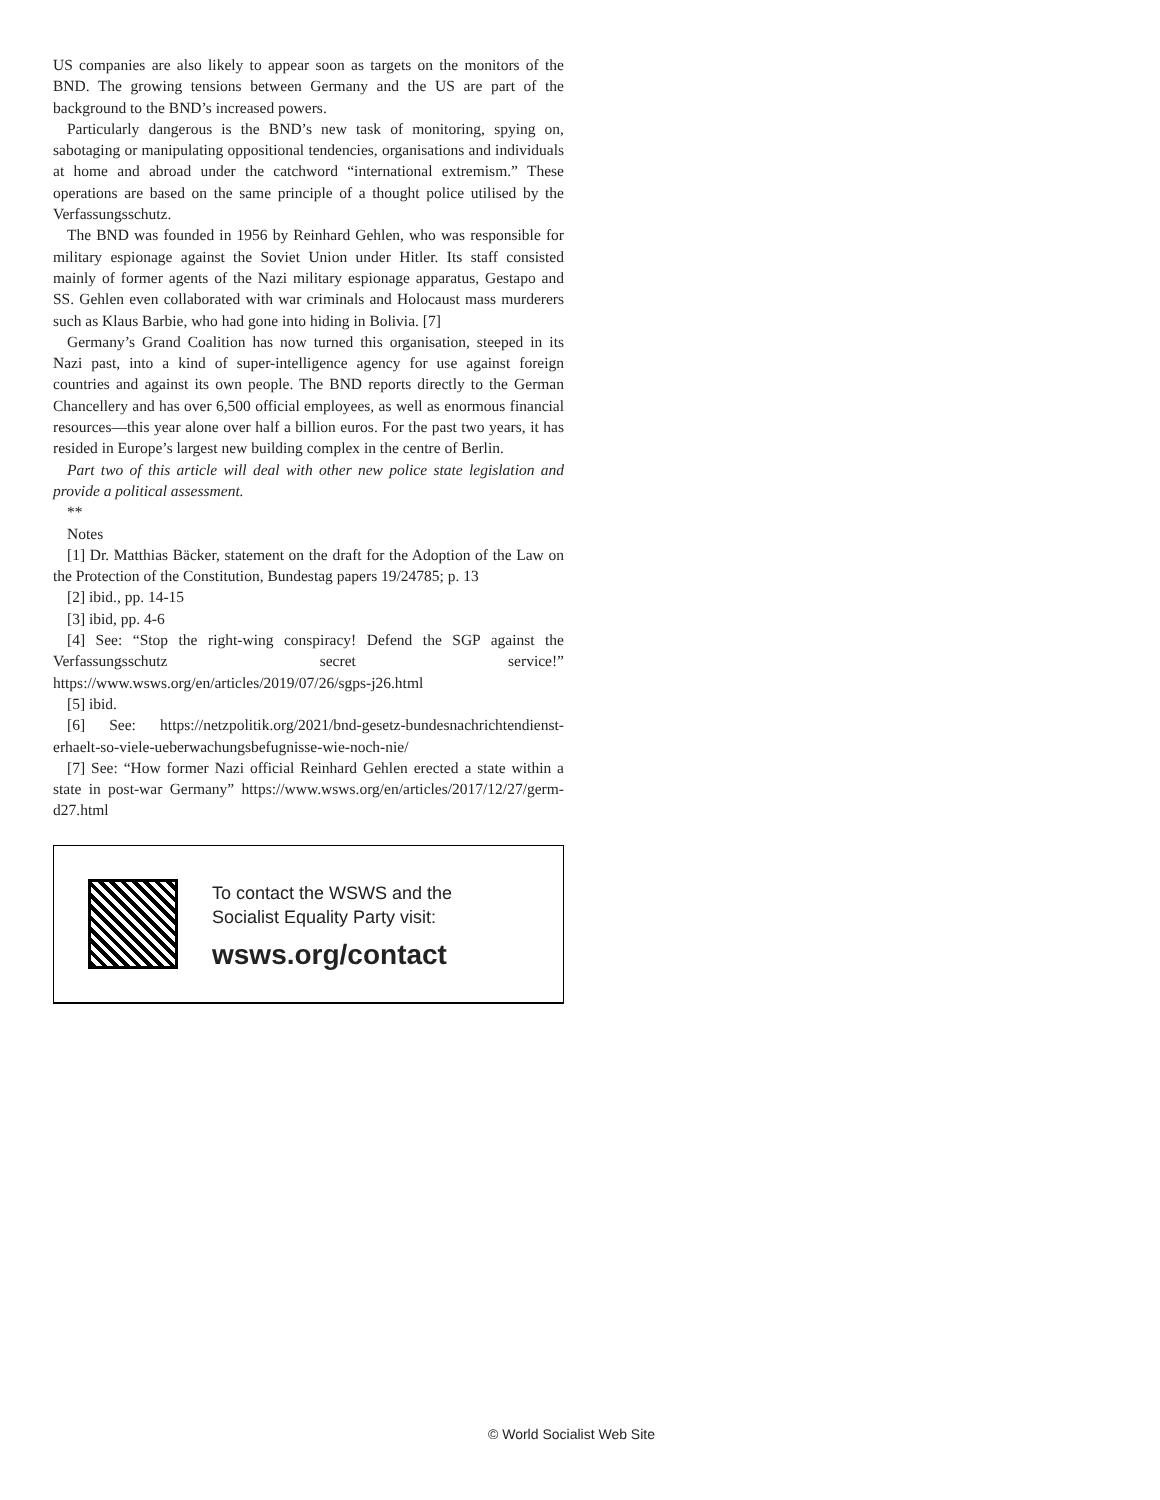US companies are also likely to appear soon as targets on the monitors of the BND. The growing tensions between Germany and the US are part of the background to the BND’s increased powers.
Particularly dangerous is the BND’s new task of monitoring, spying on, sabotaging or manipulating oppositional tendencies, organisations and individuals at home and abroad under the catchword “international extremism.” These operations are based on the same principle of a thought police utilised by the Verfassungsschutz.
The BND was founded in 1956 by Reinhard Gehlen, who was responsible for military espionage against the Soviet Union under Hitler. Its staff consisted mainly of former agents of the Nazi military espionage apparatus, Gestapo and SS. Gehlen even collaborated with war criminals and Holocaust mass murderers such as Klaus Barbie, who had gone into hiding in Bolivia. [7]
Germany’s Grand Coalition has now turned this organisation, steeped in its Nazi past, into a kind of super-intelligence agency for use against foreign countries and against its own people. The BND reports directly to the German Chancellery and has over 6,500 official employees, as well as enormous financial resources—this year alone over half a billion euros. For the past two years, it has resided in Europe’s largest new building complex in the centre of Berlin.
Part two of this article will deal with other new police state legislation and provide a political assessment.
**
Notes
[1] Dr. Matthias Bäcker, statement on the draft for the Adoption of the Law on the Protection of the Constitution, Bundestag papers 19/24785; p. 13
[2] ibid., pp. 14-15
[3] ibid, pp. 4-6
[4] See: “Stop the right-wing conspiracy! Defend the SGP against the Verfassungsschutz secret service!” https://www.wsws.org/en/articles/2019/07/26/sgps-j26.html
[5] ibid.
[6] See: https://netzpolitik.org/2021/bnd-gesetz-bundesnachrichtendienst-erhaelt-so-viele-ueberwachungsbefugnisse-wie-noch-nie/
[7] See: “How former Nazi official Reinhard Gehlen erected a state within a state in post-war Germany” https://www.wsws.org/en/articles/2017/12/27/germ-d27.html
To contact the WSWS and the
Socialist Equality Party visit:
wsws.org/contact
© World Socialist Web Site